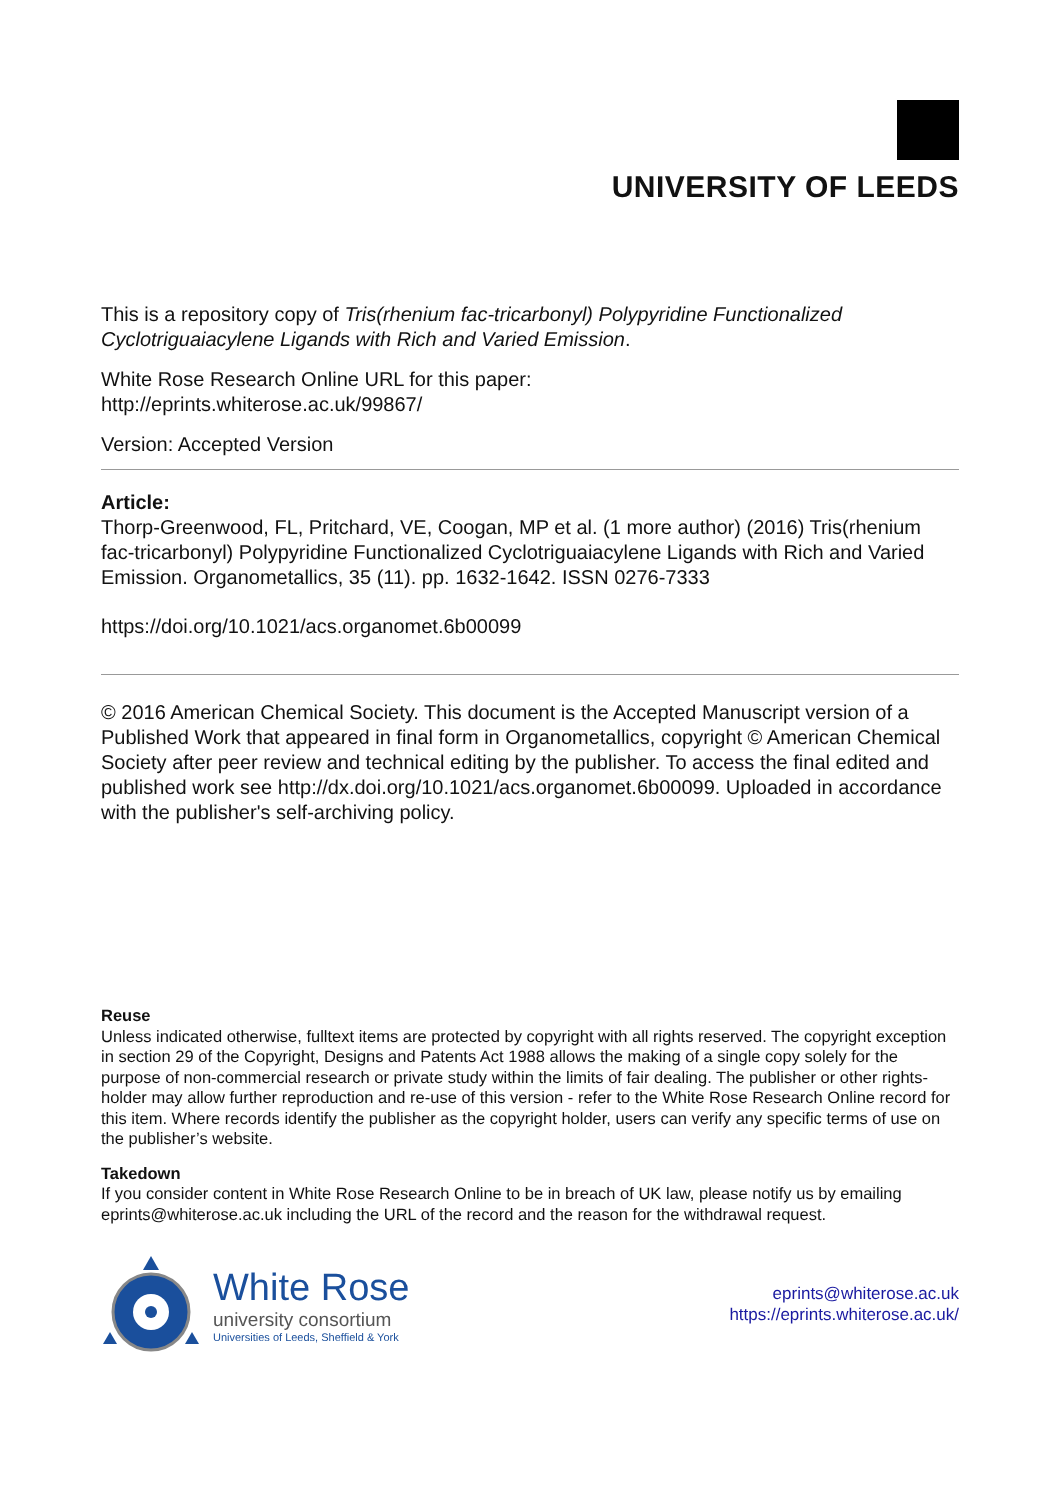UNIVERSITY OF LEEDS
This is a repository copy of Tris(rhenium fac-tricarbonyl) Polypyridine Functionalized Cyclotriguaiacylene Ligands with Rich and Varied Emission.
White Rose Research Online URL for this paper:
http://eprints.whiterose.ac.uk/99867/
Version: Accepted Version
Article:
Thorp-Greenwood, FL, Pritchard, VE, Coogan, MP et al. (1 more author) (2016) Tris(rhenium fac-tricarbonyl) Polypyridine Functionalized Cyclotriguaiacylene Ligands with Rich and Varied Emission. Organometallics, 35 (11). pp. 1632-1642. ISSN 0276-7333
https://doi.org/10.1021/acs.organomet.6b00099
© 2016 American Chemical Society. This document is the Accepted Manuscript version of a Published Work that appeared in final form in Organometallics, copyright © American Chemical Society after peer review and technical editing by the publisher. To access the final edited and published work see http://dx.doi.org/10.1021/acs.organomet.6b00099. Uploaded in accordance with the publisher's self-archiving policy.
Reuse
Unless indicated otherwise, fulltext items are protected by copyright with all rights reserved. The copyright exception in section 29 of the Copyright, Designs and Patents Act 1988 allows the making of a single copy solely for the purpose of non-commercial research or private study within the limits of fair dealing. The publisher or other rights-holder may allow further reproduction and re-use of this version - refer to the White Rose Research Online record for this item. Where records identify the publisher as the copyright holder, users can verify any specific terms of use on the publisher’s website.
Takedown
If you consider content in White Rose Research Online to be in breach of UK law, please notify us by emailing eprints@whiterose.ac.uk including the URL of the record and the reason for the withdrawal request.
White Rose
university consortium
Universities of Leeds, Sheffield & York
eprints@whiterose.ac.uk
https://eprints.whiterose.ac.uk/